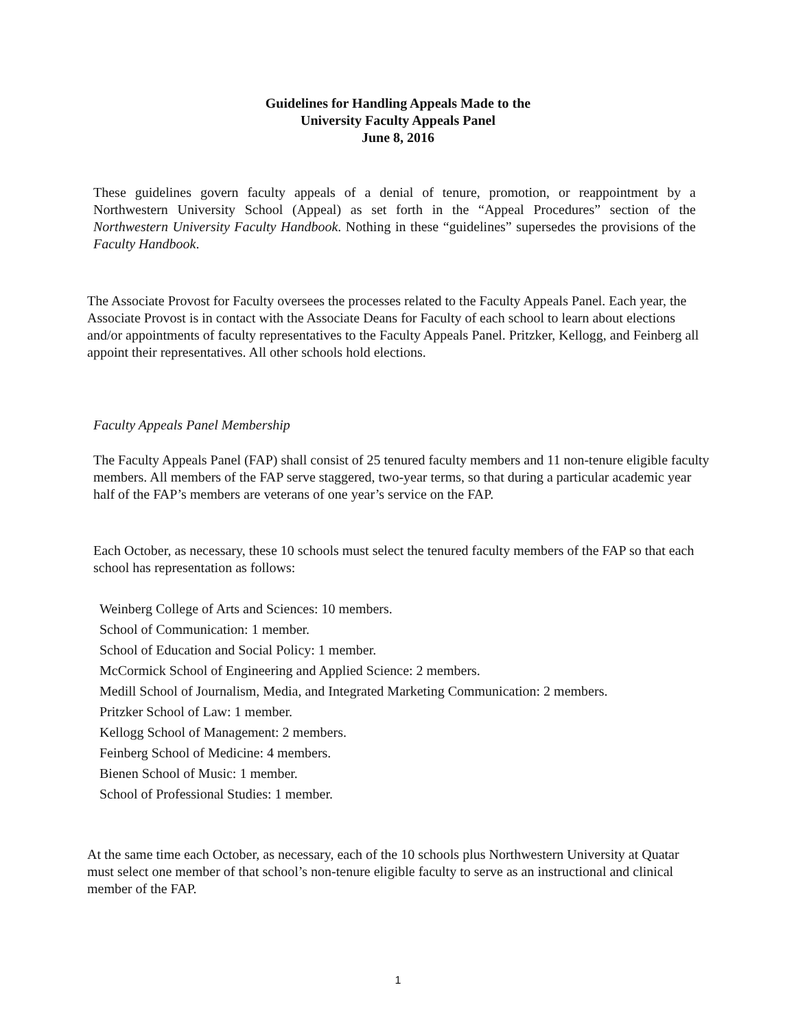Guidelines for Handling Appeals Made to the
University Faculty Appeals Panel
June 8, 2016
These guidelines govern faculty appeals of a denial of tenure, promotion, or reappointment by a Northwestern University School (Appeal) as set forth in the “Appeal Procedures” section of the Northwestern University Faculty Handbook. Nothing in these “guidelines” supersedes the provisions of the Faculty Handbook.
The Associate Provost for Faculty oversees the processes related to the Faculty Appeals Panel. Each year, the Associate Provost is in contact with the Associate Deans for Faculty of each school to learn about elections and/or appointments of faculty representatives to the Faculty Appeals Panel. Pritzker, Kellogg, and Feinberg all appoint their representatives. All other schools hold elections.
Faculty Appeals Panel Membership
The Faculty Appeals Panel (FAP) shall consist of 25 tenured faculty members and 11 non-tenure eligible faculty members. All members of the FAP serve staggered, two-year terms, so that during a particular academic year half of the FAP’s members are veterans of one year’s service on the FAP.
Each October, as necessary, these 10 schools must select the tenured faculty members of the FAP so that each school has representation as follows:
Weinberg College of Arts and Sciences: 10 members.
School of Communication: 1 member.
School of Education and Social Policy: 1 member.
McCormick School of Engineering and Applied Science: 2 members.
Medill School of Journalism, Media, and Integrated Marketing Communication: 2 members.
Pritzker School of Law: 1 member.
Kellogg School of Management: 2 members.
Feinberg School of Medicine: 4 members.
Bienen School of Music: 1 member.
School of Professional Studies: 1 member.
At the same time each October, as necessary, each of the 10 schools plus Northwestern University at Quatar must select one member of that school’s non-tenure eligible faculty to serve as an instructional and clinical member of the FAP.
1